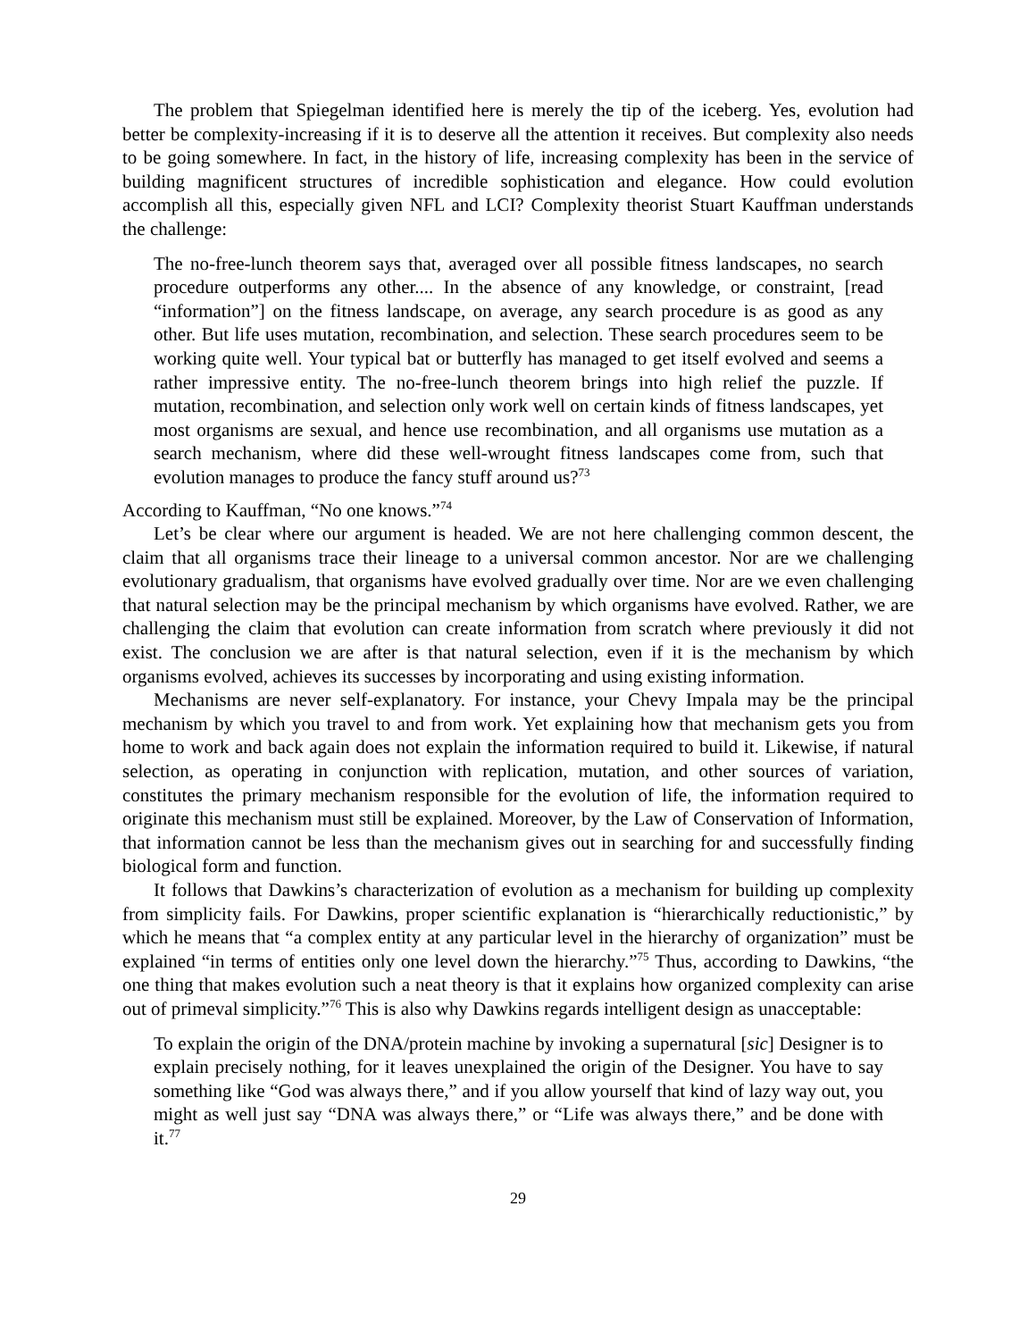The problem that Spiegelman identified here is merely the tip of the iceberg. Yes, evolution had better be complexity-increasing if it is to deserve all the attention it receives. But complexity also needs to be going somewhere. In fact, in the history of life, increasing complexity has been in the service of building magnificent structures of incredible sophistication and elegance. How could evolution accomplish all this, especially given NFL and LCI? Complexity theorist Stuart Kauffman understands the challenge:
The no-free-lunch theorem says that, averaged over all possible fitness landscapes, no search procedure outperforms any other.... In the absence of any knowledge, or constraint, [read “information”] on the fitness landscape, on average, any search procedure is as good as any other. But life uses mutation, recombination, and selection. These search procedures seem to be working quite well. Your typical bat or butterfly has managed to get itself evolved and seems a rather impressive entity. The no-free-lunch theorem brings into high relief the puzzle. If mutation, recombination, and selection only work well on certain kinds of fitness landscapes, yet most organisms are sexual, and hence use recombination, and all organisms use mutation as a search mechanism, where did these well-wrought fitness landscapes come from, such that evolution manages to produce the fancy stuff around us?<sup>73</sup>
According to Kauffman, “No one knows.”<sup>74</sup>
Let’s be clear where our argument is headed. We are not here challenging common descent, the claim that all organisms trace their lineage to a universal common ancestor. Nor are we challenging evolutionary gradualism, that organisms have evolved gradually over time. Nor are we even challenging that natural selection may be the principal mechanism by which organisms have evolved. Rather, we are challenging the claim that evolution can create information from scratch where previously it did not exist. The conclusion we are after is that natural selection, even if it is the mechanism by which organisms evolved, achieves its successes by incorporating and using existing information.
Mechanisms are never self-explanatory. For instance, your Chevy Impala may be the principal mechanism by which you travel to and from work. Yet explaining how that mechanism gets you from home to work and back again does not explain the information required to build it. Likewise, if natural selection, as operating in conjunction with replication, mutation, and other sources of variation, constitutes the primary mechanism responsible for the evolution of life, the information required to originate this mechanism must still be explained. Moreover, by the Law of Conservation of Information, that information cannot be less than the mechanism gives out in searching for and successfully finding biological form and function.
It follows that Dawkins’s characterization of evolution as a mechanism for building up complexity from simplicity fails. For Dawkins, proper scientific explanation is “hierarchically reductionistic,” by which he means that “a complex entity at any particular level in the hierarchy of organization” must be explained “in terms of entities only one level down the hierarchy.”<sup>75</sup> Thus, according to Dawkins, “the one thing that makes evolution such a neat theory is that it explains how organized complexity can arise out of primeval simplicity.”<sup>76</sup> This is also why Dawkins regards intelligent design as unacceptable:
To explain the origin of the DNA/protein machine by invoking a supernatural [sic] Designer is to explain precisely nothing, for it leaves unexplained the origin of the Designer. You have to say something like “God was always there,” and if you allow yourself that kind of lazy way out, you might as well just say “DNA was always there,” or “Life was always there,” and be done with it.<sup>77</sup>
29